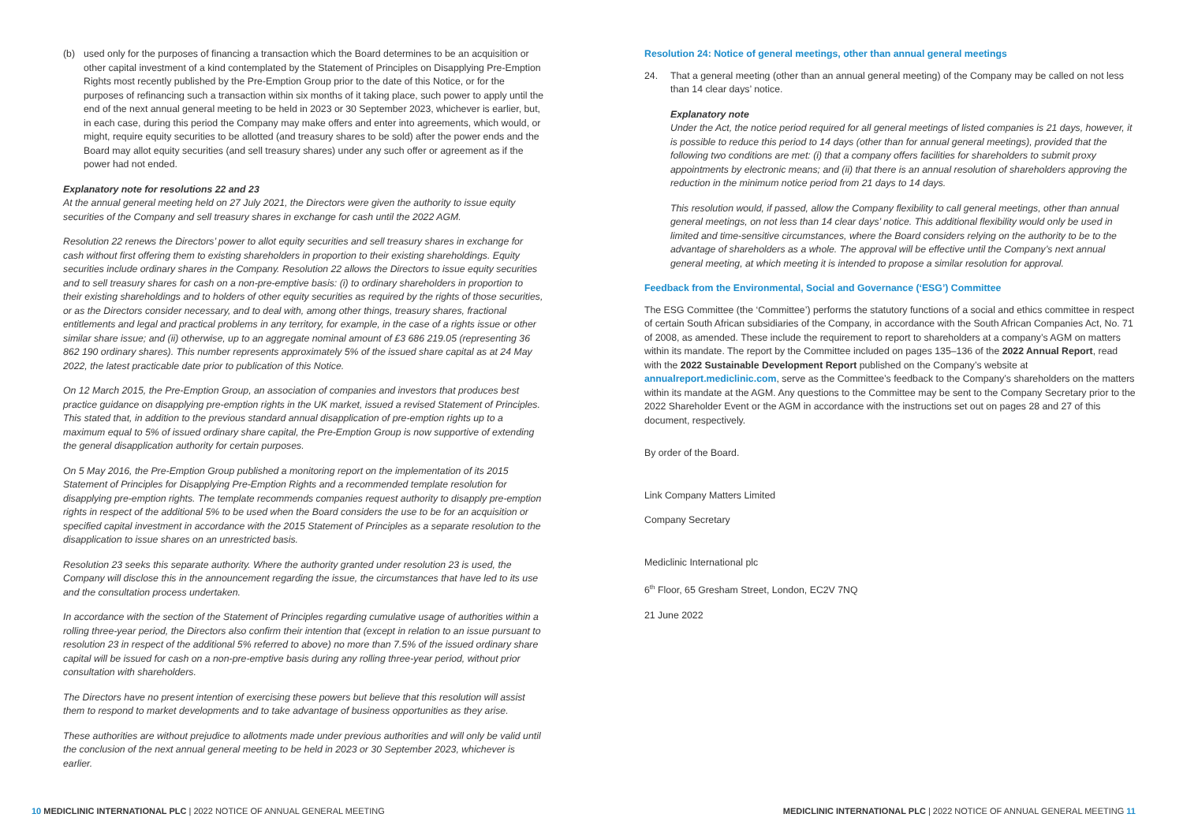(b) used only for the purposes of financing a transaction which the Board determines to be an acquisition or other capital investment of a kind contemplated by the Statement of Principles on Disapplying Pre-Emption Rights most recently published by the Pre-Emption Group prior to the date of this Notice, or for the purposes of refinancing such a transaction within six months of it taking place, such power to apply until the end of the next annual general meeting to be held in 2023 or 30 September 2023, whichever is earlier, but, in each case, during this period the Company may make offers and enter into agreements, which would, or might, require equity securities to be allotted (and treasury shares to be sold) after the power ends and the Board may allot equity securities (and sell treasury shares) under any such offer or agreement as if the power had not ended.
Explanatory note for resolutions 22 and 23
At the annual general meeting held on 27 July 2021, the Directors were given the authority to issue equity securities of the Company and sell treasury shares in exchange for cash until the 2022 AGM.
Resolution 22 renews the Directors’ power to allot equity securities and sell treasury shares in exchange for cash without first offering them to existing shareholders in proportion to their existing shareholdings. Equity securities include ordinary shares in the Company. Resolution 22 allows the Directors to issue equity securities and to sell treasury shares for cash on a non-pre-emptive basis: (i) to ordinary shareholders in proportion to their existing shareholdings and to holders of other equity securities as required by the rights of those securities, or as the Directors consider necessary, and to deal with, among other things, treasury shares, fractional entitlements and legal and practical problems in any territory, for example, in the case of a rights issue or other similar share issue; and (ii) otherwise, up to an aggregate nominal amount of £3 686 219.05 (representing 36 862 190 ordinary shares). This number represents approximately 5% of the issued share capital as at 24 May 2022, the latest practicable date prior to publication of this Notice.
On 12 March 2015, the Pre-Emption Group, an association of companies and investors that produces best practice guidance on disapplying pre-emption rights in the UK market, issued a revised Statement of Principles. This stated that, in addition to the previous standard annual disapplication of pre-emption rights up to a maximum equal to 5% of issued ordinary share capital, the Pre-Emption Group is now supportive of extending the general disapplication authority for certain purposes.
On 5 May 2016, the Pre-Emption Group published a monitoring report on the implementation of its 2015 Statement of Principles for Disapplying Pre-Emption Rights and a recommended template resolution for disapplying pre-emption rights. The template recommends companies request authority to disapply pre-emption rights in respect of the additional 5% to be used when the Board considers the use to be for an acquisition or specified capital investment in accordance with the 2015 Statement of Principles as a separate resolution to the disapplication to issue shares on an unrestricted basis.
Resolution 23 seeks this separate authority. Where the authority granted under resolution 23 is used, the Company will disclose this in the announcement regarding the issue, the circumstances that have led to its use and the consultation process undertaken.
In accordance with the section of the Statement of Principles regarding cumulative usage of authorities within a rolling three-year period, the Directors also confirm their intention that (except in relation to an issue pursuant to resolution 23 in respect of the additional 5% referred to above) no more than 7.5% of the issued ordinary share capital will be issued for cash on a non-pre-emptive basis during any rolling three-year period, without prior consultation with shareholders.
The Directors have no present intention of exercising these powers but believe that this resolution will assist them to respond to market developments and to take advantage of business opportunities as they arise.
These authorities are without prejudice to allotments made under previous authorities and will only be valid until the conclusion of the next annual general meeting to be held in 2023 or 30 September 2023, whichever is earlier.
Resolution 24: Notice of general meetings, other than annual general meetings
24. That a general meeting (other than an annual general meeting) of the Company may be called on not less than 14 clear days’ notice.
Explanatory note
Under the Act, the notice period required for all general meetings of listed companies is 21 days, however, it is possible to reduce this period to 14 days (other than for annual general meetings), provided that the following two conditions are met: (i) that a company offers facilities for shareholders to submit proxy appointments by electronic means; and (ii) that there is an annual resolution of shareholders approving the reduction in the minimum notice period from 21 days to 14 days.
This resolution would, if passed, allow the Company flexibility to call general meetings, other than annual general meetings, on not less than 14 clear days’ notice. This additional flexibility would only be used in limited and time-sensitive circumstances, where the Board considers relying on the authority to be to the advantage of shareholders as a whole. The approval will be effective until the Company’s next annual general meeting, at which meeting it is intended to propose a similar resolution for approval.
Feedback from the Environmental, Social and Governance (‘ESG’) Committee
The ESG Committee (the ‘Committee’) performs the statutory functions of a social and ethics committee in respect of certain South African subsidiaries of the Company, in accordance with the South African Companies Act, No. 71 of 2008, as amended. These include the requirement to report to shareholders at a company’s AGM on matters within its mandate. The report by the Committee included on pages 135–136 of the 2022 Annual Report, read with the 2022 Sustainable Development Report published on the Company’s website at annualreport.mediclinic.com, serve as the Committee’s feedback to the Company’s shareholders on the matters within its mandate at the AGM. Any questions to the Committee may be sent to the Company Secretary prior to the 2022 Shareholder Event or the AGM in accordance with the instructions set out on pages 28 and 27 of this document, respectively.
By order of the Board.
Link Company Matters Limited
Company Secretary
Mediclinic International plc
6<sup>th</sup> Floor, 65 Gresham Street, London, EC2V 7NQ
21 June 2022
10 MEDICLINIC INTERNATIONAL PLC | 2022 NOTICE OF ANNUAL GENERAL MEETING
MEDICLINIC INTERNATIONAL PLC | 2022 NOTICE OF ANNUAL GENERAL MEETING 11